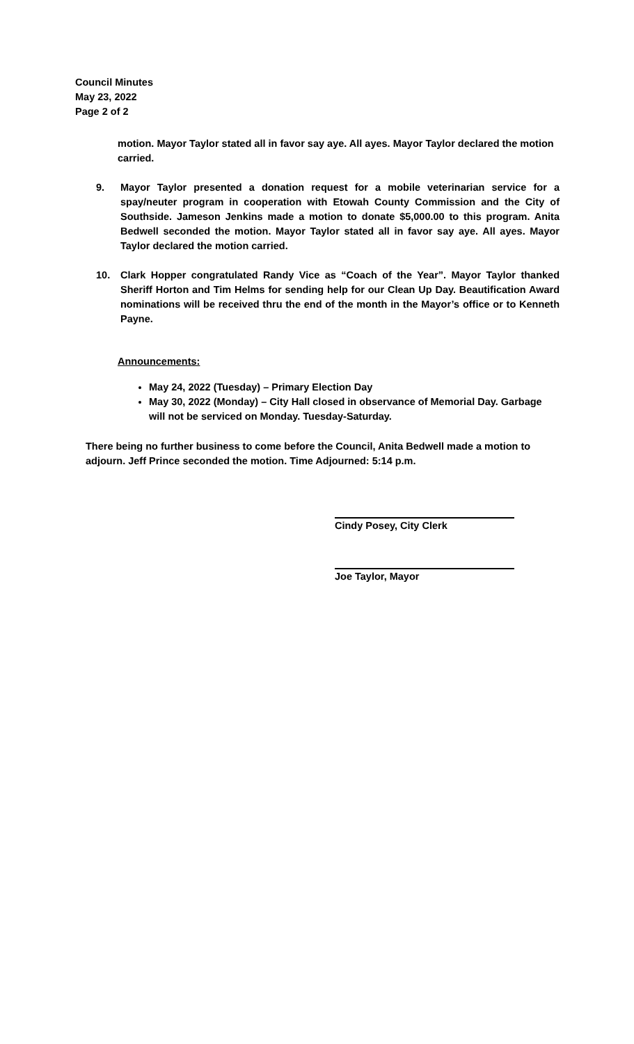Council Minutes
May 23, 2022
Page 2 of 2
motion. Mayor Taylor stated all in favor say aye. All ayes. Mayor Taylor declared the motion carried.
9. Mayor Taylor presented a donation request for a mobile veterinarian service for a spay/neuter program in cooperation with Etowah County Commission and the City of Southside. Jameson Jenkins made a motion to donate $5,000.00 to this program. Anita Bedwell seconded the motion. Mayor Taylor stated all in favor say aye. All ayes. Mayor Taylor declared the motion carried.
10. Clark Hopper congratulated Randy Vice as “Coach of the Year”. Mayor Taylor thanked Sheriff Horton and Tim Helms for sending help for our Clean Up Day. Beautification Award nominations will be received thru the end of the month in the Mayor’s office or to Kenneth Payne.
Announcements:
May 24, 2022 (Tuesday) – Primary Election Day
May 30, 2022 (Monday) – City Hall closed in observance of Memorial Day. Garbage will not be serviced on Monday. Tuesday-Saturday.
There being no further business to come before the Council, Anita Bedwell made a motion to adjourn. Jeff Prince seconded the motion. Time Adjourned: 5:14 p.m.
Cindy Posey, City Clerk
Joe Taylor, Mayor